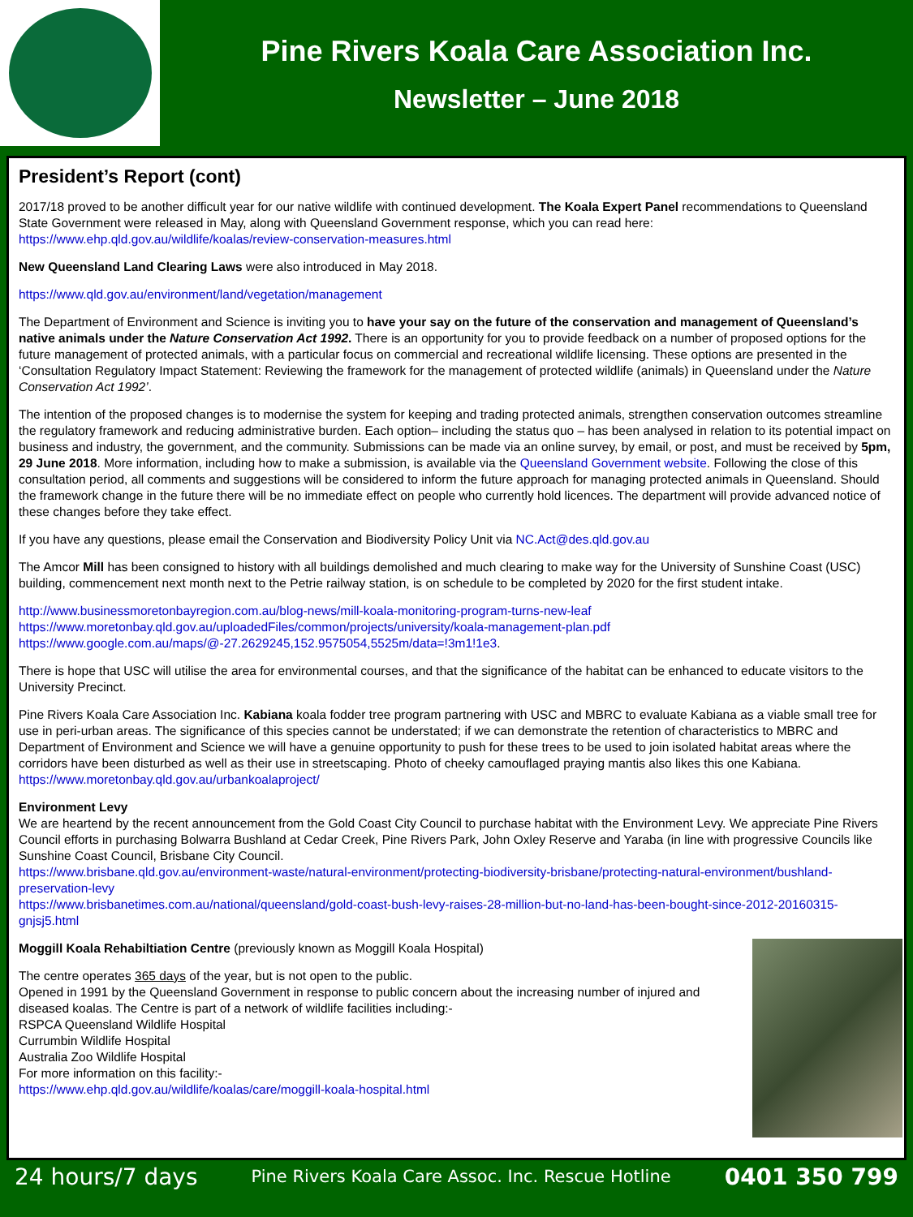Pine Rivers Koala Care Association Inc.
Newsletter – June 2018
President’s Report (cont)
2017/18 proved to be another difficult year for our native wildlife with continued development. The Koala Expert Panel recommendations to Queensland State Government were released in May, along with Queensland Government response, which you can read here: https://www.ehp.qld.gov.au/wildlife/koalas/review-conservation-measures.html
New Queensland Land Clearing Laws were also introduced in May 2018.
https://www.qld.gov.au/environment/land/vegetation/management
The Department of Environment and Science is inviting you to have your say on the future of the conservation and management of Queensland’s native animals under the Nature Conservation Act 1992. There is an opportunity for you to provide feedback on a number of proposed options for the future management of protected animals, with a particular focus on commercial and recreational wildlife licensing. These options are presented in the ‘Consultation Regulatory Impact Statement: Reviewing the framework for the management of protected wildlife (animals) in Queensland under the Nature Conservation Act 1992’.
The intention of the proposed changes is to modernise the system for keeping and trading protected animals, strengthen conservation outcomes streamline the regulatory framework and reducing administrative burden. Each option– including the status quo – has been analysed in relation to its potential impact on business and industry, the government, and the community. Submissions can be made via an online survey, by email, or post, and must be received by 5pm, 29 June 2018. More information, including how to make a submission, is available via the Queensland Government website. Following the close of this consultation period, all comments and suggestions will be considered to inform the future approach for managing protected animals in Queensland. Should the framework change in the future there will be no immediate effect on people who currently hold licences. The department will provide advanced notice of these changes before they take effect.
If you have any questions, please email the Conservation and Biodiversity Policy Unit via NC.Act@des.qld.gov.au
The Amcor Mill has been consigned to history with all buildings demolished and much clearing to make way for the University of Sunshine Coast (USC) building, commencement next month next to the Petrie railway station, is on schedule to be completed by 2020 for the first student intake.
http://www.businessmoretonbayregion.com.au/blog-news/mill-koala-monitoring-program-turns-new-leaf
https://www.moretonbay.qld.gov.au/uploadedFiles/common/projects/university/koala-management-plan.pdf
https://www.google.com.au/maps/@-27.2629245,152.9575054,5525m/data=!3m1!1e3.
There is hope that USC will utilise the area for environmental courses, and that the significance of the habitat can be enhanced to educate visitors to the University Precinct.
Pine Rivers Koala Care Association Inc. Kabiana koala fodder tree program partnering with USC and MBRC to evaluate Kabiana as a viable small tree for use in peri-urban areas. The significance of this species cannot be understated; if we can demonstrate the retention of characteristics to MBRC and Department of Environment and Science we will have a genuine opportunity to push for these trees to be used to join isolated habitat areas where the corridors have been disturbed as well as their use in streetscaping. Photo of cheeky camouflaged praying mantis also likes this one Kabiana.
https://www.moretonbay.qld.gov.au/urbankoalaproject/
Environment Levy
We are heartend by the recent announcement from the Gold Coast City Council to purchase habitat with the Environment Levy. We appreciate Pine Rivers Council efforts in purchasing Bolwarra Bushland at Cedar Creek, Pine Rivers Park, John Oxley Reserve and Yaraba (in line with progressive Councils like Sunshine Coast Council, Brisbane City Council.
https://www.brisbane.qld.gov.au/environment-waste/natural-environment/protecting-biodiversity-brisbane/protecting-natural-environment/bushland-preservation-levy
https://www.brisbanetimes.com.au/national/queensland/gold-coast-bush-levy-raises-28-million-but-no-land-has-been-bought-since-2012-20160315-gnjsj5.html
Moggill Koala Rehabiltiation Centre (previously known as Moggill Koala Hospital)
The centre operates 365 days of the year, but is not open to the public.
Opened in 1991 by the Queensland Government in response to public concern about the increasing number of injured and diseased koalas. The Centre is part of a network of wildlife facilities including:-
RSPCA Queensland Wildlife Hospital
Currumbin Wildlife Hospital
Australia Zoo Wildlife Hospital
For more information on this facility:-
https://www.ehp.qld.gov.au/wildlife/koalas/care/moggill-koala-hospital.html
24 hours/7 days Pine Rivers Koala Care Assoc. Inc. Rescue Hotline 0401 350 799